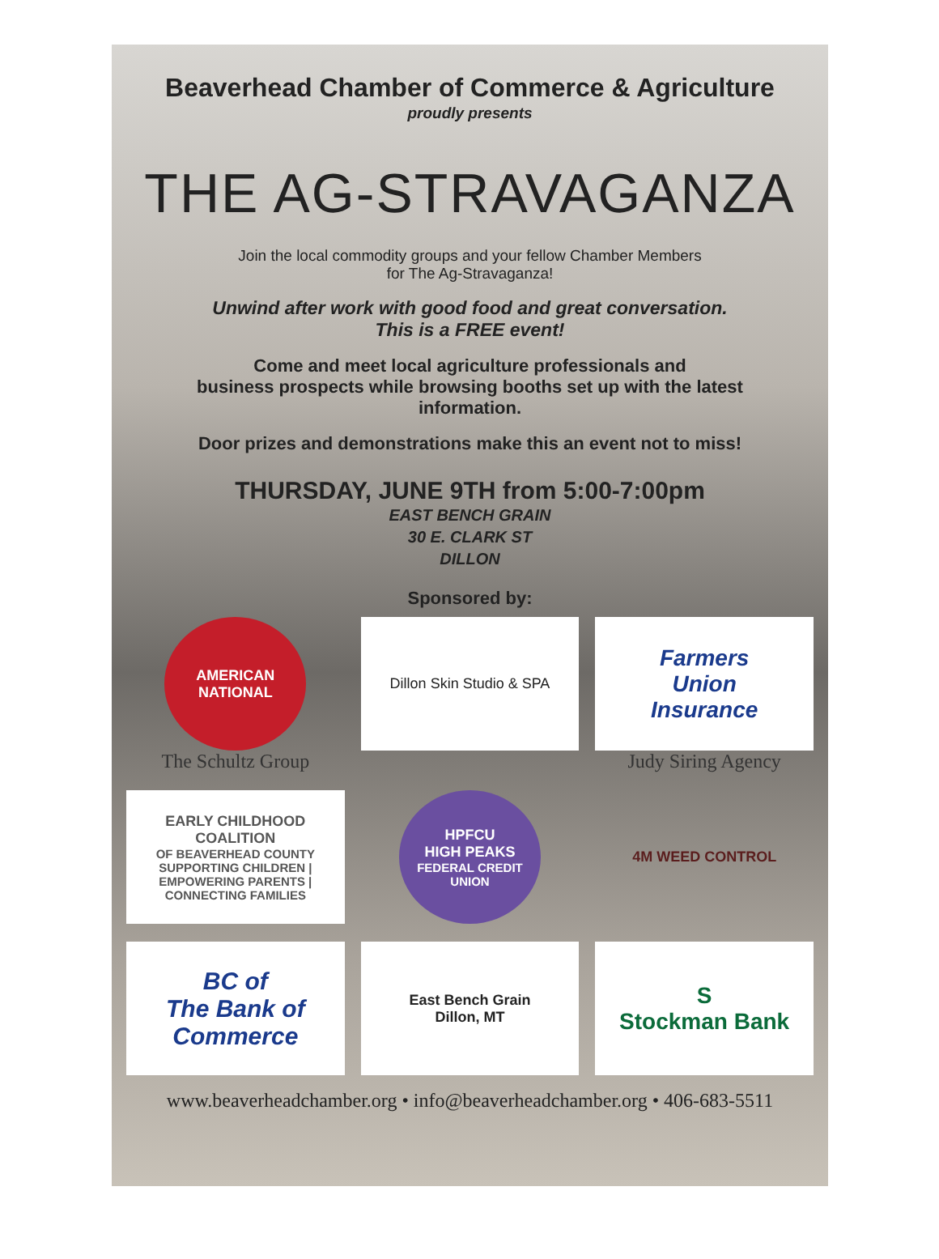Beaverhead Chamber of Commerce & Agriculture
proudly presents
THE AG-STRAVAGANZA
Join the local commodity groups and your fellow Chamber Members
for The Ag-Stravaganza!
Unwind after work with good food and great conversation.
This is a FREE event!
Come and meet local agriculture professionals and
business prospects while browsing booths set up with the latest
information.
Door prizes and demonstrations make this an event not to miss!
THURSDAY, JUNE 9TH from 5:00-7:00pm
EAST BENCH GRAIN
30 E. CLARK ST
DILLON
Sponsored by:
AMERICAN
NATIONAL
The Schultz Group
Dillon Skin Studio & SPA
Farmers
Union
Insurance
Judy Siring Agency
EARLY CHILDHOOD COALITION
OF BEAVERHEAD COUNTY
SUPPORTING CHILDREN | EMPOWERING PARENTS | CONNECTING FAMILIES
HPFCU
HIGH PEAKS
FEDERAL CREDIT UNION
4M WEED CONTROL
BC of
The Bank of Commerce
East Bench Grain
Dillon, MT
S
Stockman Bank
www.beaverheadchamber.org • info@beaverheadchamber.org • 406-683-5511